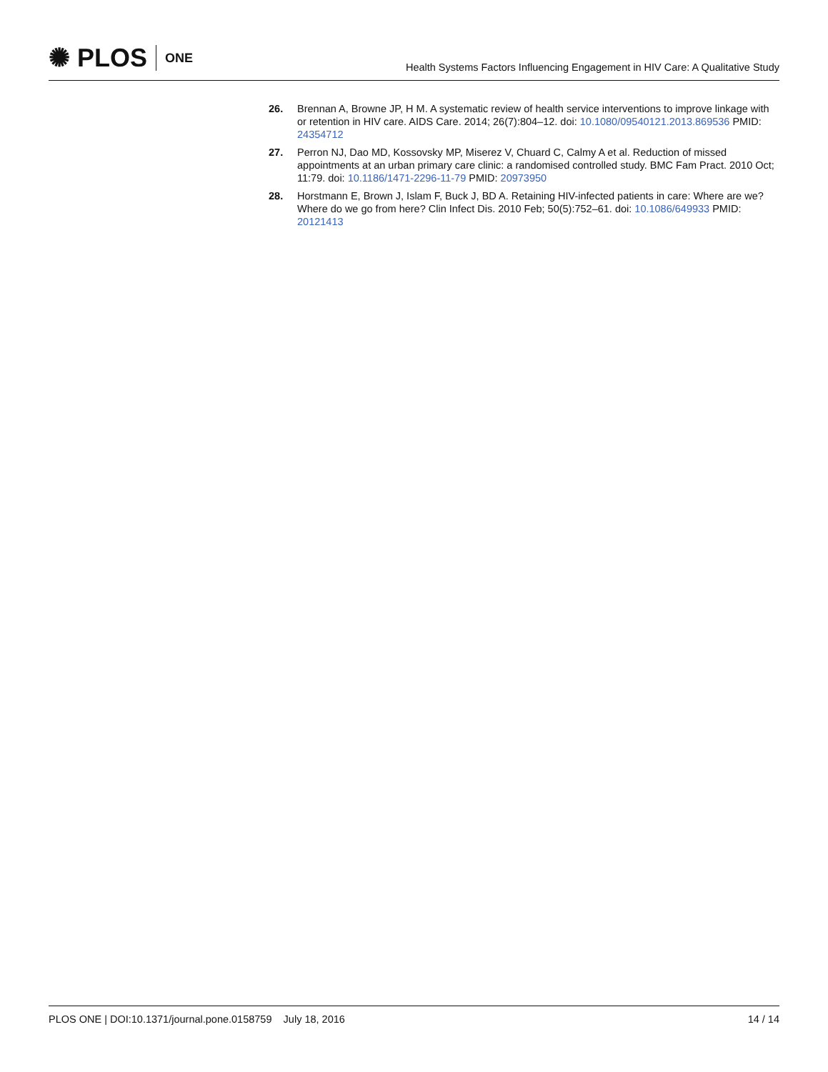✺ PLOS ONE
Health Systems Factors Influencing Engagement in HIV Care: A Qualitative Study
26. Brennan A, Browne JP, H M. A systematic review of health service interventions to improve linkage with or retention in HIV care. AIDS Care. 2014; 26(7):804–12. doi: 10.1080/09540121.2013.869536 PMID: 24354712
27. Perron NJ, Dao MD, Kossovsky MP, Miserez V, Chuard C, Calmy A et al. Reduction of missed appointments at an urban primary care clinic: a randomised controlled study. BMC Fam Pract. 2010 Oct; 11:79. doi: 10.1186/1471-2296-11-79 PMID: 20973950
28. Horstmann E, Brown J, Islam F, Buck J, BD A. Retaining HIV-infected patients in care: Where are we? Where do we go from here? Clin Infect Dis. 2010 Feb; 50(5):752–61. doi: 10.1086/649933 PMID: 20121413
PLOS ONE | DOI:10.1371/journal.pone.0158759 July 18, 2016
14 / 14